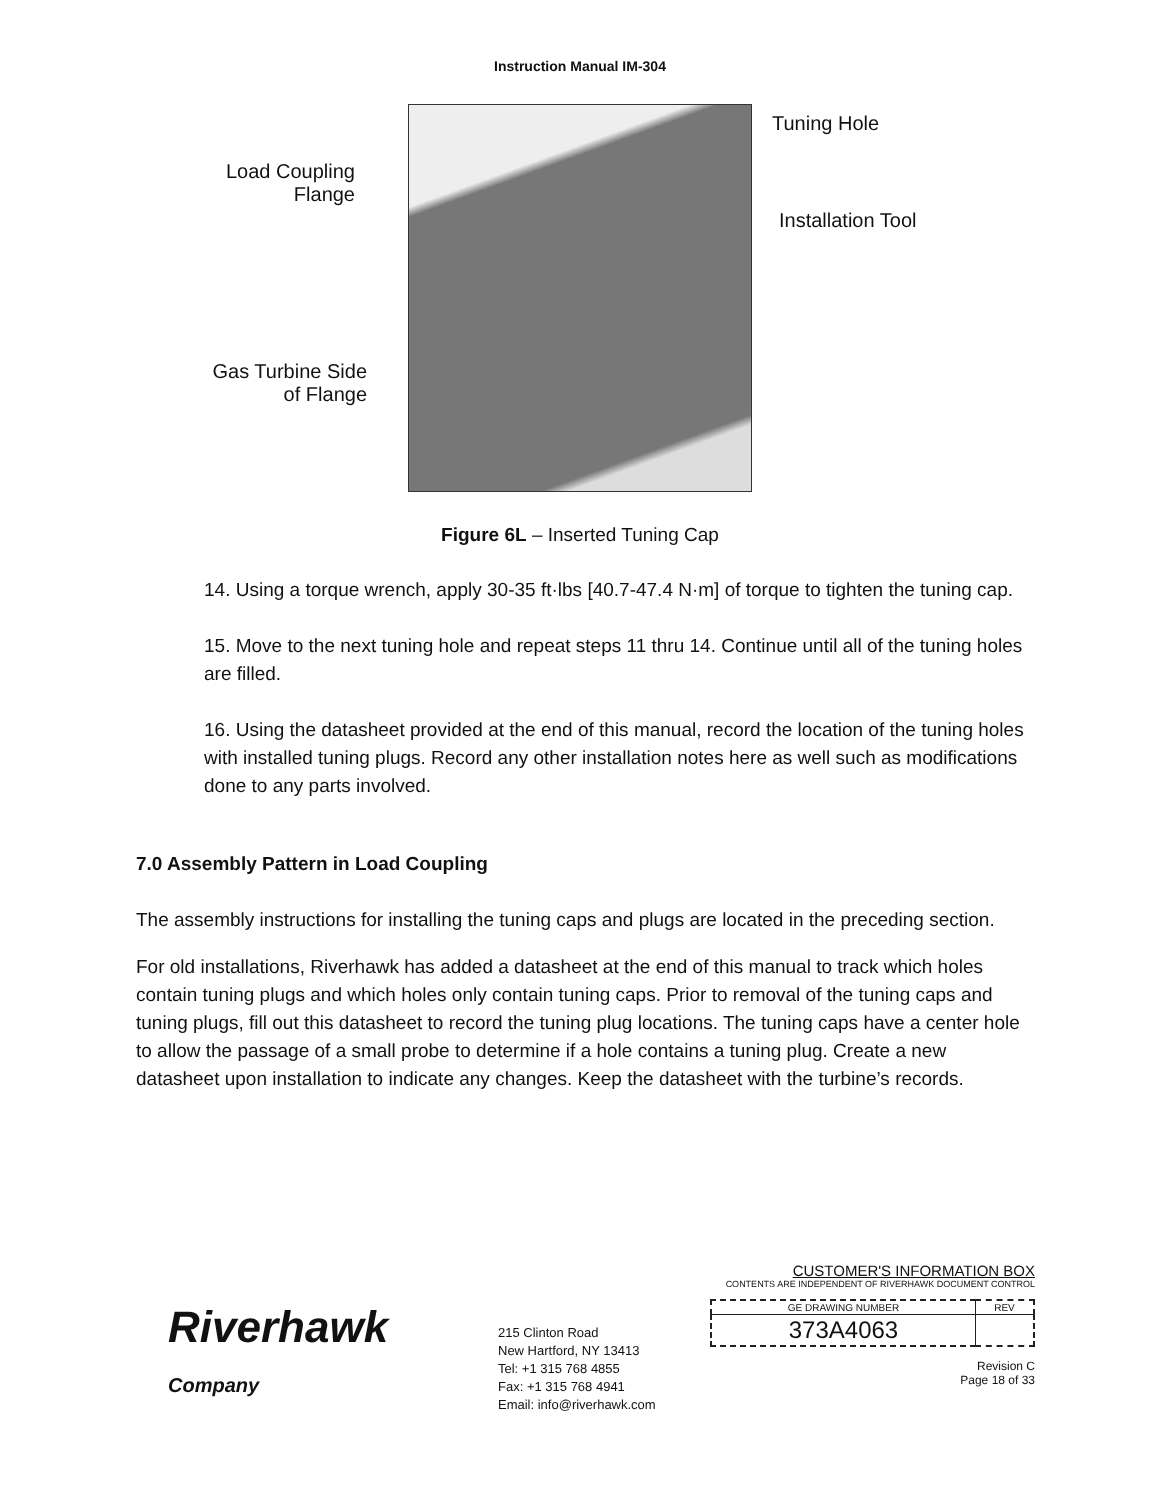Instruction Manual IM-304
Load Coupling
Flange
Tuning Hole
Installation Tool
Gas Turbine Side
of Flange
Figure 6L – Inserted Tuning Cap
14. Using a torque wrench, apply 30-35 ft·lbs [40.7-47.4 N·m] of torque to tighten the tuning cap.
15. Move to the next tuning hole and repeat steps 11 thru 14. Continue until all of the tuning holes are filled.
16. Using the datasheet provided at the end of this manual, record the location of the tuning holes with installed tuning plugs. Record any other installation notes here as well such as modifications done to any parts involved.
7.0 Assembly Pattern in Load Coupling
The assembly instructions for installing the tuning caps and plugs are located in the preceding section.
For old installations, Riverhawk has added a datasheet at the end of this manual to track which holes contain tuning plugs and which holes only contain tuning caps. Prior to removal of the tuning caps and tuning plugs, fill out this datasheet to record the tuning plug locations. The tuning caps have a center hole to allow the passage of a small probe to determine if a hole contains a tuning plug. Create a new datasheet upon installation to indicate any changes. Keep the datasheet with the turbine’s records.
Riverhawk
Company
215 Clinton Road
New Hartford, NY 13413
Tel: +1 315 768 4855
Fax: +1 315 768 4941
Email: info@riverhawk.com
CUSTOMER'S INFORMATION BOX
CONTENTS ARE INDEPENDENT OF RIVERHAWK DOCUMENT CONTROL
| GE DRAWING NUMBER | REV |
| 373A4063 | |
Revision C
Page 18 of 33